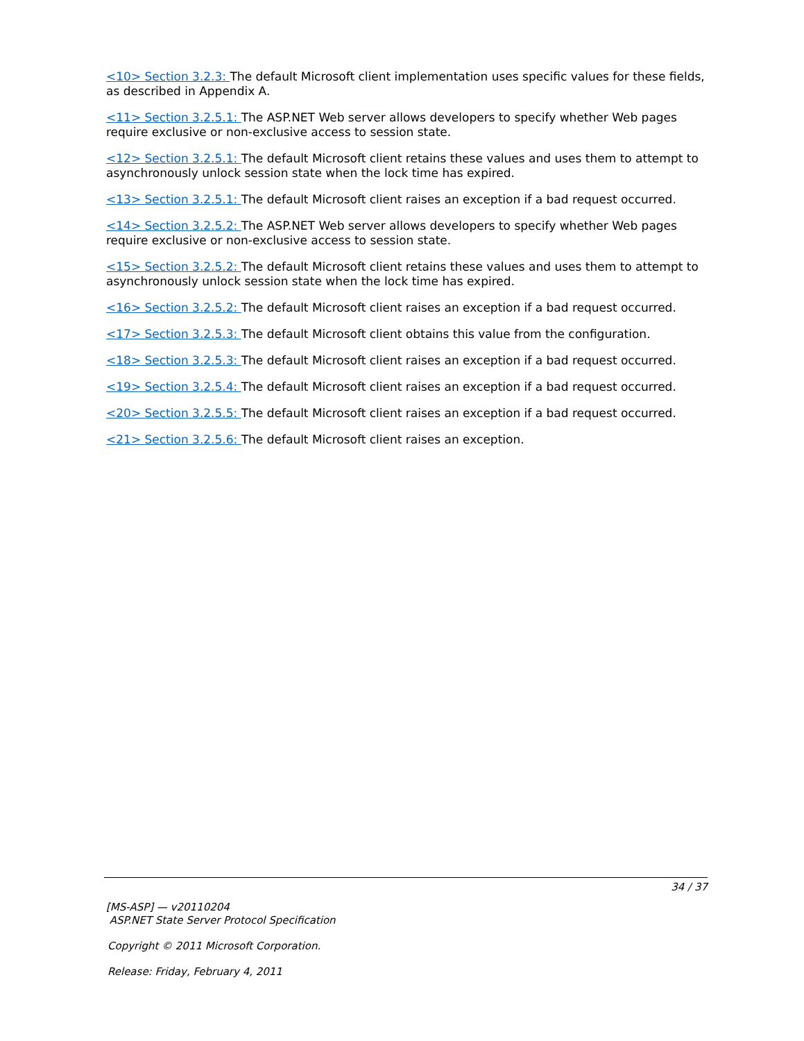<10> Section 3.2.3: The default Microsoft client implementation uses specific values for these fields, as described in Appendix A.
<11> Section 3.2.5.1: The ASP.NET Web server allows developers to specify whether Web pages require exclusive or non-exclusive access to session state.
<12> Section 3.2.5.1: The default Microsoft client retains these values and uses them to attempt to asynchronously unlock session state when the lock time has expired.
<13> Section 3.2.5.1: The default Microsoft client raises an exception if a bad request occurred.
<14> Section 3.2.5.2: The ASP.NET Web server allows developers to specify whether Web pages require exclusive or non-exclusive access to session state.
<15> Section 3.2.5.2: The default Microsoft client retains these values and uses them to attempt to asynchronously unlock session state when the lock time has expired.
<16> Section 3.2.5.2: The default Microsoft client raises an exception if a bad request occurred.
<17> Section 3.2.5.3: The default Microsoft client obtains this value from the configuration.
<18> Section 3.2.5.3: The default Microsoft client raises an exception if a bad request occurred.
<19> Section 3.2.5.4: The default Microsoft client raises an exception if a bad request occurred.
<20> Section 3.2.5.5: The default Microsoft client raises an exception if a bad request occurred.
<21> Section 3.2.5.6: The default Microsoft client raises an exception.
34 / 37
[MS-ASP] — v20110204
ASP.NET State Server Protocol Specification
Copyright © 2011 Microsoft Corporation.
Release: Friday, February 4, 2011